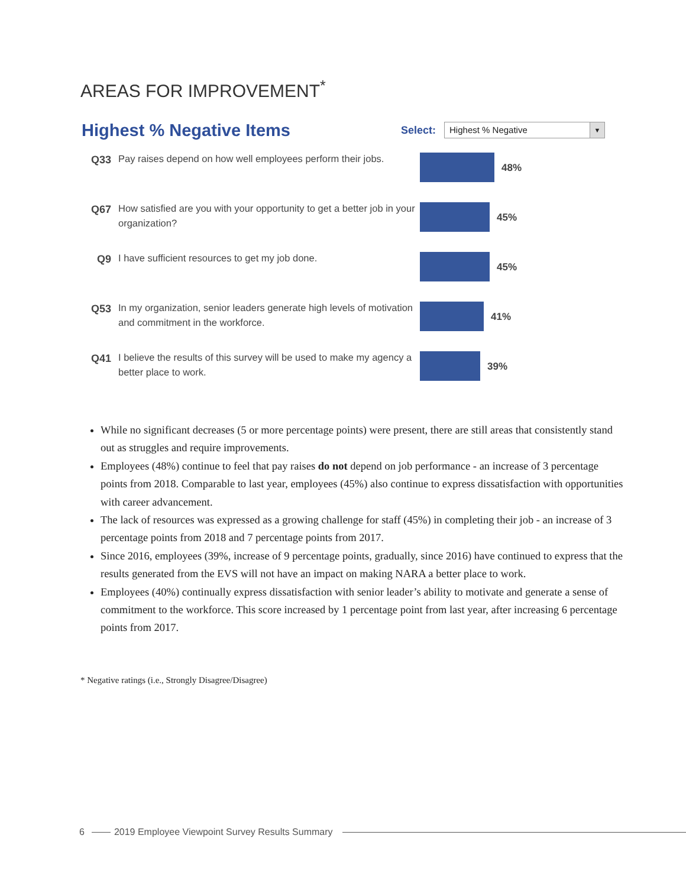AREAS FOR IMPROVEMENT<sup>*</sup>
Highest % Negative Items
Select:
Highest % Negative ▼
Q33
Pay raises depend on how well employees perform their jobs.
48%
Q67
How satisfied are you with your opportunity to get a better job in your organization?
45%
Q9
I have sufficient resources to get my job done.
45%
Q53
In my organization, senior leaders generate high levels of motivation and commitment in the workforce.
41%
Q41
I believe the results of this survey will be used to make my agency a better place to work.
39%
While no significant decreases (5 or more percentage points) were present, there are still areas that consistently stand out as struggles and require improvements.
Employees (48%) continue to feel that pay raises do not depend on job performance - an increase of 3 percentage points from 2018. Comparable to last year, employees (45%) also continue to express dissatisfaction with opportunities with career advancement.
The lack of resources was expressed as a growing challenge for staff (45%) in completing their job - an increase of 3 percentage points from 2018 and 7 percentage points from 2017.
Since 2016, employees (39%, increase of 9 percentage points, gradually, since 2016) have continued to express that the results generated from the EVS will not have an impact on making NARA a better place to work.
Employees (40%) continually express dissatisfaction with senior leader’s ability to motivate and generate a sense of commitment to the workforce. This score increased by 1 percentage point from last year, after increasing 6 percentage points from 2017.
* Negative ratings (i.e., Strongly Disagree/Disagree)
6 2019 Employee Viewpoint Survey Results Summary